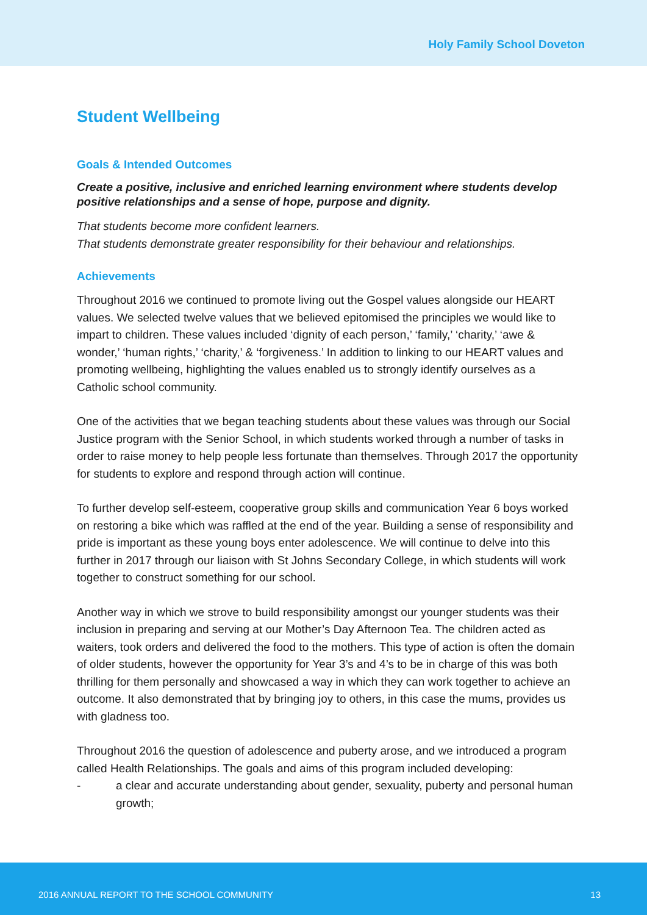Holy Family School Doveton
Student Wellbeing
Goals & Intended Outcomes
Create a positive, inclusive and enriched learning environment where students develop positive relationships and a sense of hope, purpose and dignity.
That students become more confident learners.
That students demonstrate greater responsibility for their behaviour and relationships.
Achievements
Throughout 2016 we continued to promote living out the Gospel values alongside our HEART values. We selected twelve values that we believed epitomised the principles we would like to impart to children. These values included ‘dignity of each person,’ ‘family,’ ‘charity,’ ‘awe & wonder,’ ‘human rights,’ ‘charity,’ & ‘forgiveness.’ In addition to linking to our HEART values and promoting wellbeing, highlighting the values enabled us to strongly identify ourselves as a Catholic school community.
One of the activities that we began teaching students about these values was through our Social Justice program with the Senior School, in which students worked through a number of tasks in order to raise money to help people less fortunate than themselves. Through 2017 the opportunity for students to explore and respond through action will continue.
To further develop self-esteem, cooperative group skills and communication Year 6 boys worked on restoring a bike which was raffled at the end of the year. Building a sense of responsibility and pride is important as these young boys enter adolescence. We will continue to delve into this further in 2017 through our liaison with St Johns Secondary College, in which students will work together to construct something for our school.
Another way in which we strove to build responsibility amongst our younger students was their inclusion in preparing and serving at our Mother’s Day Afternoon Tea. The children acted as waiters, took orders and delivered the food to the mothers. This type of action is often the domain of older students, however the opportunity for Year 3’s and 4’s to be in charge of this was both thrilling for them personally and showcased a way in which they can work together to achieve an outcome. It also demonstrated that by bringing joy to others, in this case the mums, provides us with gladness too.
Throughout 2016 the question of adolescence and puberty arose, and we introduced a program called Health Relationships. The goals and aims of this program included developing:
- a clear and accurate understanding about gender, sexuality, puberty and personal human growth;
2016 ANNUAL REPORT TO THE SCHOOL COMMUNITY 13